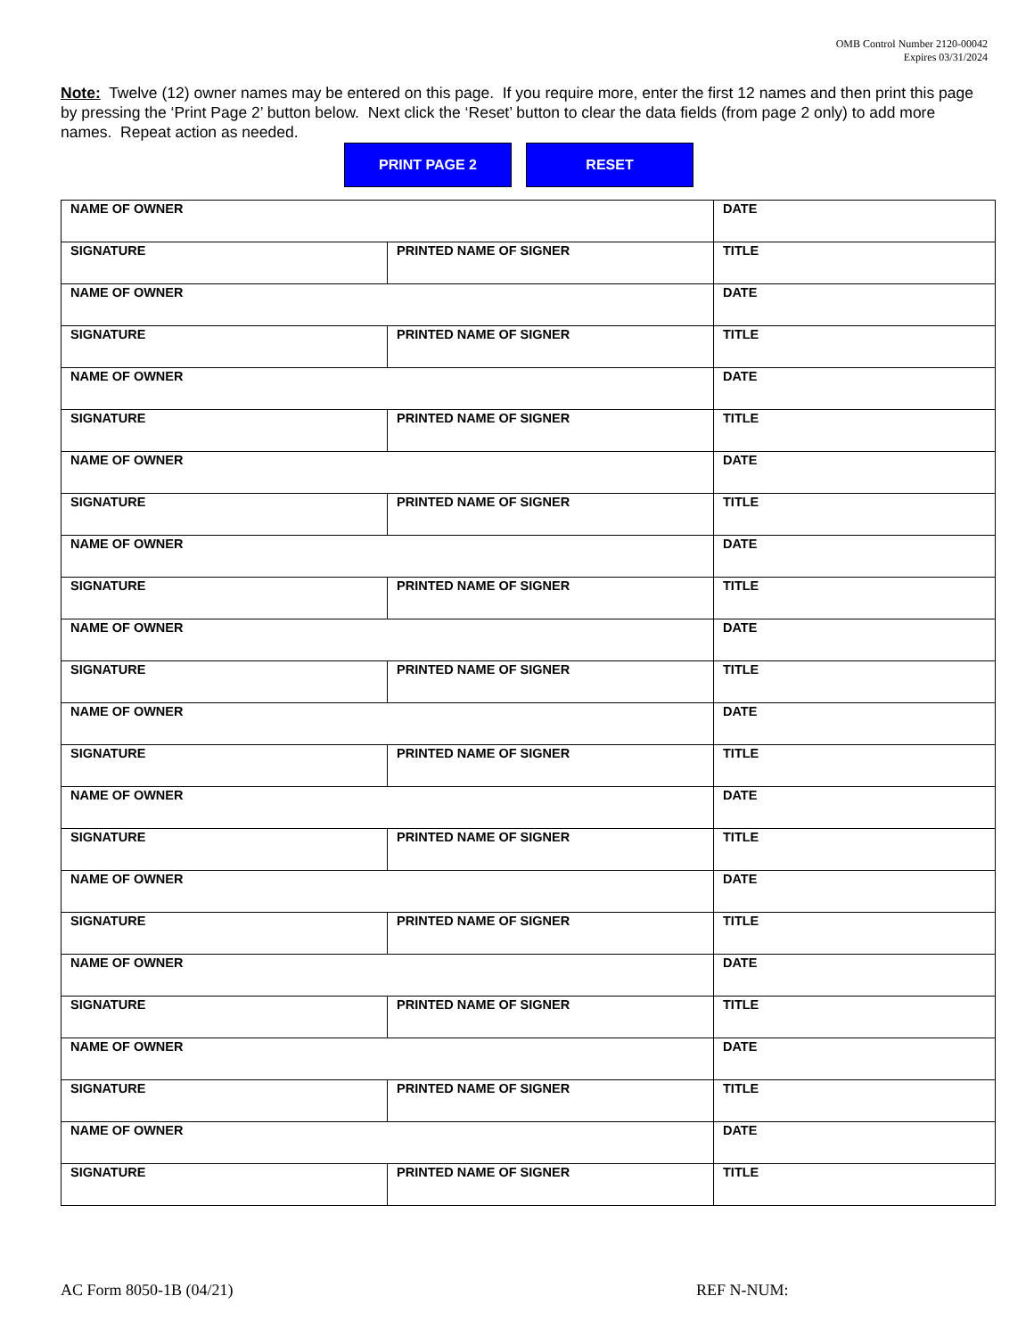OMB Control Number 2120-00042
Expires 03/31/2024
Note: Twelve (12) owner names may be entered on this page. If you require more, enter the first 12 names and then print this page by pressing the ‘Print Page 2’ button below. Next click the ‘Reset’ button to clear the data fields (from page 2 only) to add more names. Repeat action as needed.
PRINT PAGE 2 RESET
| NAME OF OWNER | | DATE |
| SIGNATURE | PRINTED NAME OF SIGNER | TITLE |
| NAME OF OWNER | | DATE |
| SIGNATURE | PRINTED NAME OF SIGNER | TITLE |
| NAME OF OWNER | | DATE |
| SIGNATURE | PRINTED NAME OF SIGNER | TITLE |
| NAME OF OWNER | | DATE |
| SIGNATURE | PRINTED NAME OF SIGNER | TITLE |
| NAME OF OWNER | | DATE |
| SIGNATURE | PRINTED NAME OF SIGNER | TITLE |
| NAME OF OWNER | | DATE |
| SIGNATURE | PRINTED NAME OF SIGNER | TITLE |
| NAME OF OWNER | | DATE |
| SIGNATURE | PRINTED NAME OF SIGNER | TITLE |
| NAME OF OWNER | | DATE |
| SIGNATURE | PRINTED NAME OF SIGNER | TITLE |
| NAME OF OWNER | | DATE |
| SIGNATURE | PRINTED NAME OF SIGNER | TITLE |
| NAME OF OWNER | | DATE |
| SIGNATURE | PRINTED NAME OF SIGNER | TITLE |
| NAME OF OWNER | | DATE |
| SIGNATURE | PRINTED NAME OF SIGNER | TITLE |
| NAME OF OWNER | | DATE |
| SIGNATURE | PRINTED NAME OF SIGNER | TITLE |
AC Form 8050-1B (04/21) REF N-NUM: